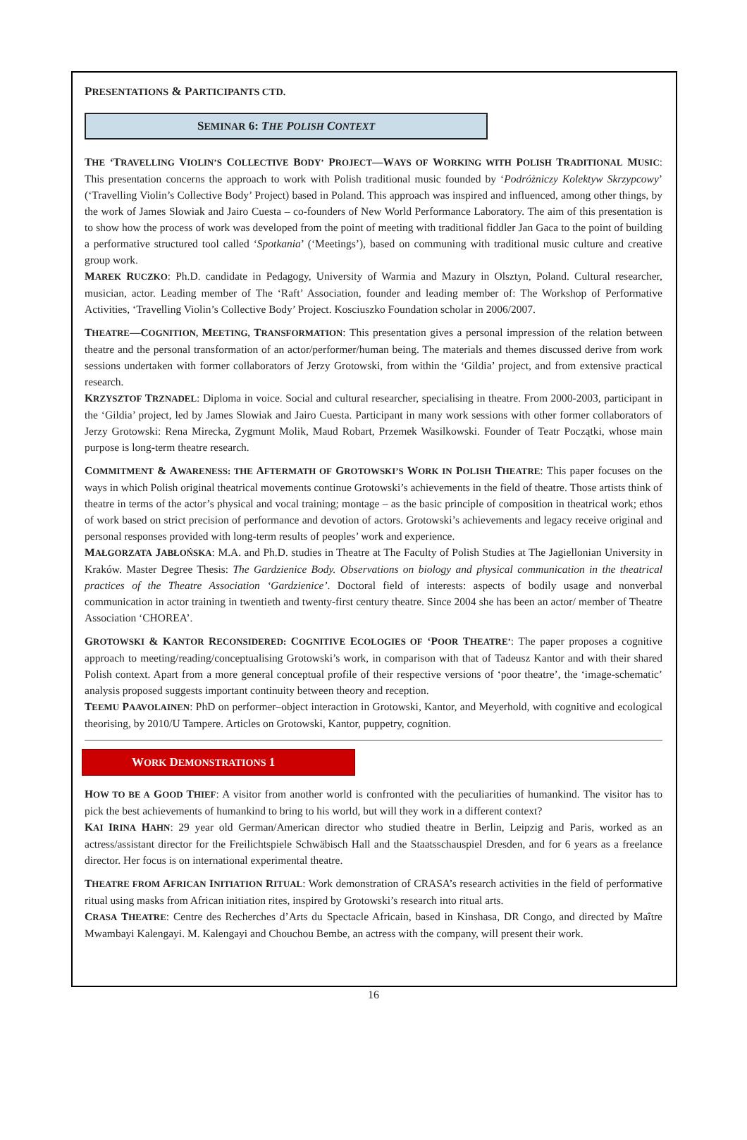PRESENTATIONS & PARTICIPANTS CTD.
SEMINAR 6: THE POLISH CONTEXT
THE ‘TRAVELLING VIOLIN’S COLLECTIVE BODY’ PROJECT—WAYS OF WORKING WITH POLISH TRADITIONAL MUSIC: This presentation concerns the approach to work with Polish traditional music founded by ‘Podróżniczy Kolektyw Skrzypcowy’ (‘Travelling Violin’s Collective Body’ Project) based in Poland. This approach was inspired and influenced, among other things, by the work of James Slowiak and Jairo Cuesta – co-founders of New World Performance Laboratory. The aim of this presentation is to show how the process of work was developed from the point of meeting with traditional fiddler Jan Gaca to the point of building a performative structured tool called ‘Spotkania’ (‘Meetings’), based on communing with traditional music culture and creative group work.
MAREK RUCZKO: Ph.D. candidate in Pedagogy, University of Warmia and Mazury in Olsztyn, Poland. Cultural researcher, musician, actor. Leading member of The ‘Raft’ Association, founder and leading member of: The Workshop of Performative Activities, ‘Travelling Violin’s Collective Body’ Project. Kosciuszko Foundation scholar in 2006/2007.
THEATRE—COGNITION, MEETING, TRANSFORMATION: This presentation gives a personal impression of the relation between theatre and the personal transformation of an actor/performer/human being. The materials and themes discussed derive from work sessions undertaken with former collaborators of Jerzy Grotowski, from within the ‘Gildia’ project, and from extensive practical research.
KRZYSZTOF TRZNADEL: Diploma in voice. Social and cultural researcher, specialising in theatre. From 2000-2003, participant in the ‘Gildia’ project, led by James Slowiak and Jairo Cuesta. Participant in many work sessions with other former collaborators of Jerzy Grotowski: Rena Mirecka, Zygmunt Molik, Maud Robart, Przemek Wasilkowski. Founder of Teatr Początki, whose main purpose is long-term theatre research.
COMMITMENT & AWARENESS: THE AFTERMATH OF GROTOWSKI’S WORK IN POLISH THEATRE: This paper focuses on the ways in which Polish original theatrical movements continue Grotowski’s achievements in the field of theatre. Those artists think of theatre in terms of the actor’s physical and vocal training; montage – as the basic principle of composition in theatrical work; ethos of work based on strict precision of performance and devotion of actors. Grotowski’s achievements and legacy receive original and personal responses provided with long-term results of peoples’ work and experience.
MAŁGORZATA JABŁOŃSKA: M.A. and Ph.D. studies in Theatre at The Faculty of Polish Studies at The Jagiellonian University in Kraków. Master Degree Thesis: The Gardzienice Body. Observations on biology and physical communication in the theatrical practices of the Theatre Association ‘Gardzienice’. Doctoral field of interests: aspects of bodily usage and nonverbal communication in actor training in twentieth and twenty-first century theatre. Since 2004 she has been an actor/ member of Theatre Association ‘CHOREA’.
GROTOWSKI & KANTOR RECONSIDERED: COGNITIVE ECOLOGIES OF ‘POOR THEATRE’: The paper proposes a cognitive approach to meeting/reading/conceptualising Grotowski’s work, in comparison with that of Tadeusz Kantor and with their shared Polish context. Apart from a more general conceptual profile of their respective versions of ‘poor theatre’, the ‘image-schematic’ analysis proposed suggests important continuity between theory and reception.
TEEMU PAAVOLAINEN: PhD on performer–object interaction in Grotowski, Kantor, and Meyerhold, with cognitive and ecological theorising, by 2010/U Tampere. Articles on Grotowski, Kantor, puppetry, cognition.
WORK DEMONSTRATIONS 1
HOW TO BE A GOOD THIEF: A visitor from another world is confronted with the peculiarities of humankind. The visitor has to pick the best achievements of humankind to bring to his world, but will they work in a different context?
KAI IRINA HAHN: 29 year old German/American director who studied theatre in Berlin, Leipzig and Paris, worked as an actress/assistant director for the Freilichtspiele Schwäbisch Hall and the Staatsschauspiel Dresden, and for 6 years as a freelance director. Her focus is on international experimental theatre.
THEATRE FROM AFRICAN INITIATION RITUAL: Work demonstration of CRASA’s research activities in the field of performative ritual using masks from African initiation rites, inspired by Grotowski’s research into ritual arts.
CRASA THEATRE: Centre des Recherches d’Arts du Spectacle Africain, based in Kinshasa, DR Congo, and directed by Maître Mwambayi Kalengayi. M. Kalengayi and Chouchou Bembe, an actress with the company, will present their work.
16